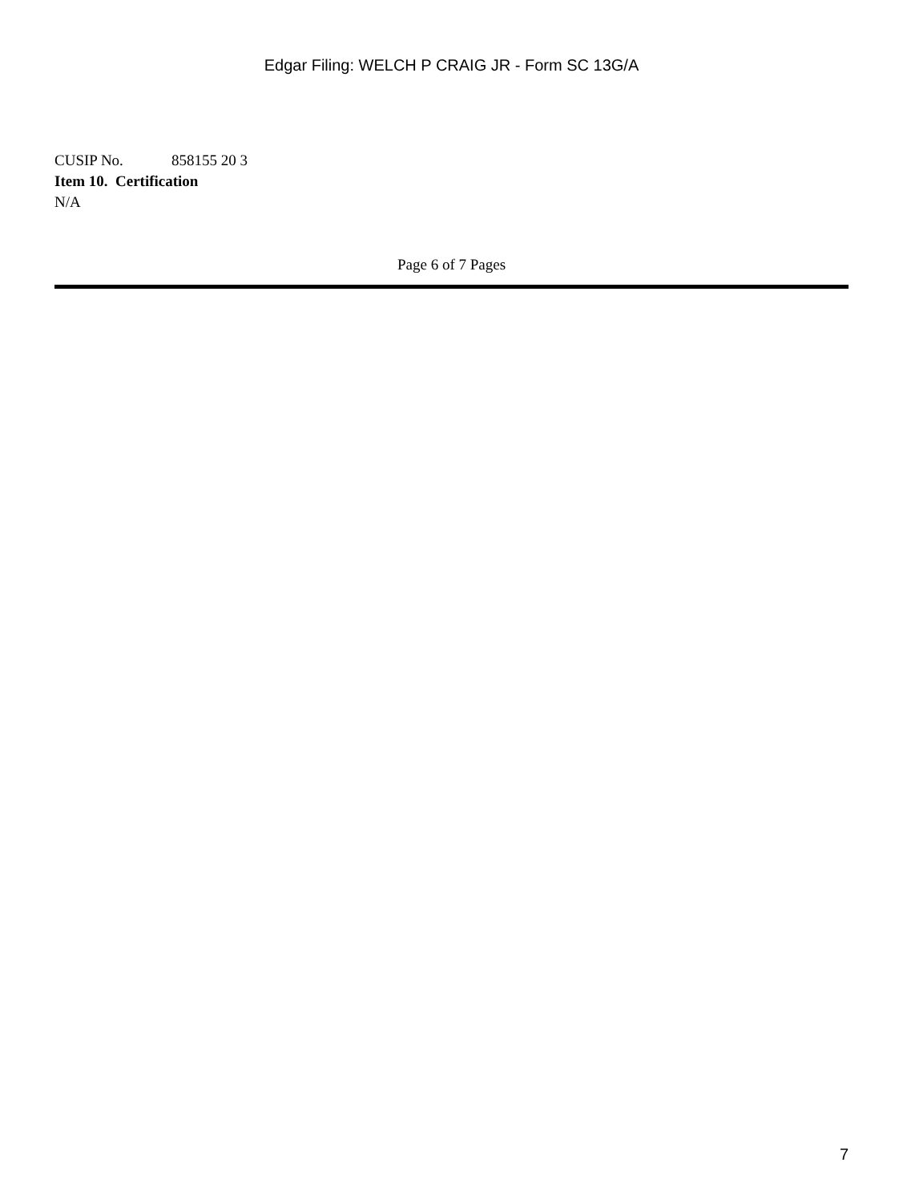Edgar Filing: WELCH P CRAIG JR - Form SC 13G/A
CUSIP No. 858155 20 3
Item 10. Certification
N/A
Page 6 of 7 Pages
7